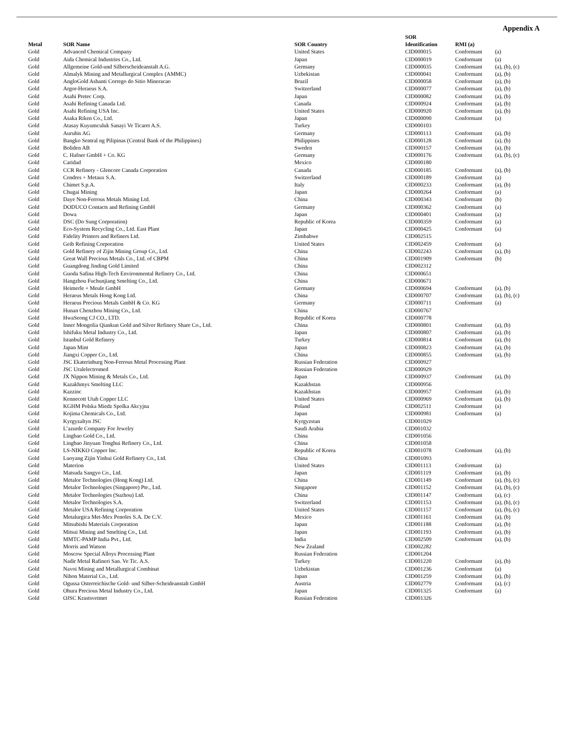Appendix A
| Metal | SOR Name | SOR Country | SOR Identification | RMI (a) | |
| --- | --- | --- | --- | --- | --- |
| Gold | Advanced Chemical Company | United States | CID000015 | Conformant | (a) |
| Gold | Aida Chemical Industries Co., Ltd. | Japan | CID000019 | Conformant | (a) |
| Gold | Allgemeine Gold-und Silberscheideanstalt A.G. | Germany | CID000035 | Conformant | (a), (b), (c) |
| Gold | Almalyk Mining and Metallurgical Complex (AMMC) | Uzbekistan | CID000041 | Conformant | (a), (b) |
| Gold | AngloGold Ashanti Corrego do Sitio Mineracao | Brazil | CID000058 | Conformant | (a), (b) |
| Gold | Argor-Heraeus S.A. | Switzerland | CID000077 | Conformant | (a), (b) |
| Gold | Asahi Pretec Corp. | Japan | CID000082 | Conformant | (a), (b) |
| Gold | Asahi Refining Canada Ltd. | Canada | CID000924 | Conformant | (a), (b) |
| Gold | Asahi Refining USA Inc. | United States | CID000920 | Conformant | (a), (b) |
| Gold | Asaka Riken Co., Ltd. | Japan | CID000090 | Conformant | (a) |
| Gold | Atasay Kuyumculuk Sanayi Ve Ticaret A.S. | Turkey | CID000103 | | |
| Gold | Aurubis AG | Germany | CID000113 | Conformant | (a), (b) |
| Gold | Bangko Sentral ng Pilipinas (Central Bank of the Philippines) | Philippines | CID000128 | Conformant | (a), (b) |
| Gold | Boliden AB | Sweden | CID000157 | Conformant | (a), (b) |
| Gold | C. Hafner GmbH + Co. KG | Germany | CID000176 | Conformant | (a), (b), (c) |
| Gold | Caridad | Mexico | CID000180 | | |
| Gold | CCR Refinery - Glencore Canada Corporation | Canada | CID000185 | Conformant | (a), (b) |
| Gold | Cendres + Metaux S.A. | Switzerland | CID000189 | Conformant | (a) |
| Gold | Chimet S.p.A. | Italy | CID000233 | Conformant | (a), (b) |
| Gold | Chugai Mining | Japan | CID000264 | Conformant | (a) |
| Gold | Daye Non-Ferrous Metals Mining Ltd. | China | CID000343 | Conformant | (b) |
| Gold | DODUCO Contacts and Refining GmbH | Germany | CID000362 | Conformant | (a) |
| Gold | Dowa | Japan | CID000401 | Conformant | (a) |
| Gold | DSC (Do Sung Corporation) | Republic of Korea | CID000359 | Conformant | (a) |
| Gold | Eco-System Recycling Co., Ltd. East Plant | Japan | CID000425 | Conformant | (a) |
| Gold | Fidelity Printers and Refiners Ltd. | Zimbabwe | CID002515 | | |
| Gold | Geib Refining Corporation | United States | CID002459 | Conformant | (a) |
| Gold | Gold Refinery of Zijin Mining Group Co., Ltd. | China | CID002243 | Conformant | (a), (b) |
| Gold | Great Wall Precious Metals Co., Ltd. of CBPM | China | CID001909 | Conformant | (b) |
| Gold | Guangdong Jinding Gold Limited | China | CID002312 | | |
| Gold | Guoda Safina High-Tech Environmental Refinery Co., Ltd. | China | CID000651 | | |
| Gold | Hangzhou Fuchunjiang Smelting Co., Ltd. | China | CID000671 | | |
| Gold | Heimerle + Meule GmbH | Germany | CID000694 | Conformant | (a), (b) |
| Gold | Heraeus Metals Hong Kong Ltd. | China | CID000707 | Conformant | (a), (b), (c) |
| Gold | Heraeus Precious Metals GmbH & Co. KG | Germany | CID000711 | Conformant | (a) |
| Gold | Hunan Chenzhou Mining Co., Ltd. | China | CID000767 | | |
| Gold | HwaSeong CJ CO., LTD. | Republic of Korea | CID000778 | | |
| Gold | Inner Mongolia Qiankun Gold and Silver Refinery Share Co., Ltd. | China | CID000801 | Conformant | (a), (b) |
| Gold | Ishifuku Metal Industry Co., Ltd. | Japan | CID000807 | Conformant | (a), (b) |
| Gold | Istanbul Gold Refinery | Turkey | CID000814 | Conformant | (a), (b) |
| Gold | Japan Mint | Japan | CID000823 | Conformant | (a), (b) |
| Gold | Jiangxi Copper Co., Ltd. | China | CID000855 | Conformant | (a), (b) |
| Gold | JSC Ekaterinburg Non-Ferrous Metal Processing Plant | Russian Federation | CID000927 | | |
| Gold | JSC Uralelectromed | Russian Federation | CID000929 | | |
| Gold | JX Nippon Mining & Metals Co., Ltd. | Japan | CID000937 | Conformant | (a), (b) |
| Gold | Kazakhmys Smelting LLC | Kazakhstan | CID000956 | | |
| Gold | Kazzinc | Kazakhstan | CID000957 | Conformant | (a), (b) |
| Gold | Kennecott Utah Copper LLC | United States | CID000969 | Conformant | (a), (b) |
| Gold | KGHM Polska Miedz Spolka Akcyjna | Poland | CID002511 | Conformant | (a) |
| Gold | Kojima Chemicals Co., Ltd. | Japan | CID000981 | Conformant | (a) |
| Gold | Kyrgyzaltyn JSC | Kyrgyzstan | CID001029 | | |
| Gold | L’azurde Company For Jewelry | Saudi Arabia | CID001032 | | |
| Gold | Lingbao Gold Co., Ltd. | China | CID001056 | | |
| Gold | Lingbao Jinyuan Tonghui Refinery Co., Ltd. | China | CID001058 | | |
| Gold | LS-NIKKO Copper Inc. | Republic of Korea | CID001078 | Conformant | (a), (b) |
| Gold | Luoyang Zijin Yinhui Gold Refinery Co., Ltd. | China | CID001093 | | |
| Gold | Materion | United States | CID001113 | Conformant | (a) |
| Gold | Matsuda Sangyo Co., Ltd. | Japan | CID001119 | Conformant | (a), (b) |
| Gold | Metalor Technologies (Hong Kong) Ltd. | China | CID001149 | Conformant | (a), (b), (c) |
| Gold | Metalor Technologies (Singapore) Pte., Ltd. | Singapore | CID001152 | Conformant | (a), (b), (c) |
| Gold | Metalor Technologies (Suzhou) Ltd. | China | CID001147 | Conformant | (a), (c) |
| Gold | Metalor Technologies S.A. | Switzerland | CID001153 | Conformant | (a), (b), (c) |
| Gold | Metalor USA Refining Corporation | United States | CID001157 | Conformant | (a), (b), (c) |
| Gold | Metalurgica Met-Mex Penoles S.A. De C.V. | Mexico | CID001161 | Conformant | (a), (b) |
| Gold | Mitsubishi Materials Corporation | Japan | CID001188 | Conformant | (a), (b) |
| Gold | Mitsui Mining and Smelting Co., Ltd. | Japan | CID001193 | Conformant | (a), (b) |
| Gold | MMTC-PAMP India Pvt., Ltd. | India | CID002509 | Conformant | (a), (b) |
| Gold | Morris and Watson | New Zealand | CID002282 | | |
| Gold | Moscow Special Alloys Processing Plant | Russian Federation | CID001204 | | |
| Gold | Nadir Metal Rafineri San. Ve Tic. A.S. | Turkey | CID001220 | Conformant | (a), (b) |
| Gold | Navoi Mining and Metallurgical Combinat | Uzbekistan | CID001236 | Conformant | (a) |
| Gold | Nihon Material Co., Ltd. | Japan | CID001259 | Conformant | (a), (b) |
| Gold | Ogussa Osterreichische Gold- und Silber-Scheideanstalt GmbH | Austria | CID002779 | Conformant | (a), (c) |
| Gold | Ohura Precious Metal Industry Co., Ltd. | Japan | CID001325 | Conformant | (a) |
| Gold | OJSC Krastsvetmet | Russian Federation | CID001326 | | |